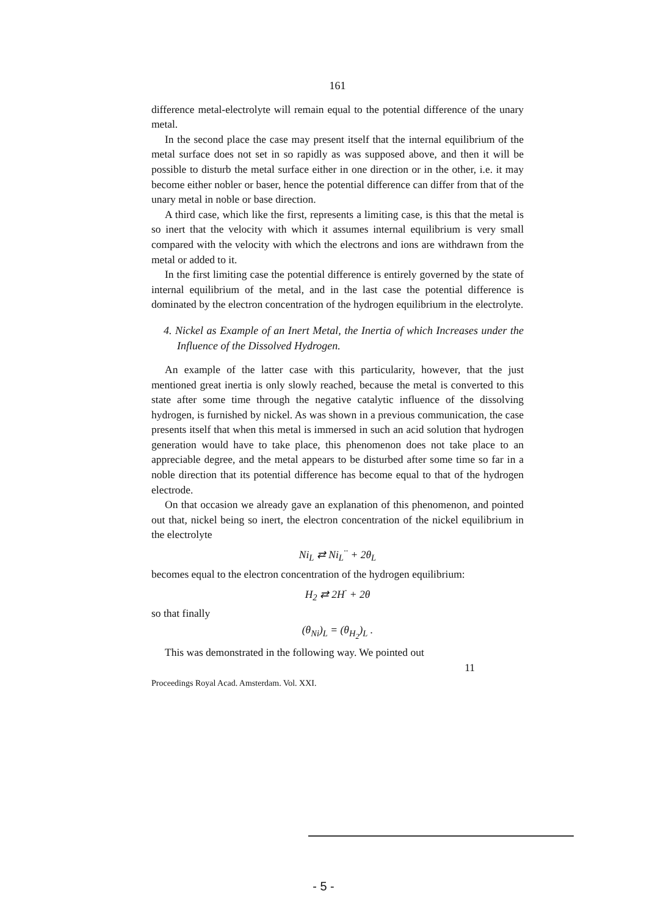161
difference metal-electrolyte will remain equal to the potential difference of the unary metal.
In the second place the case may present itself that the internal equilibrium of the metal surface does not set in so rapidly as was supposed above, and then it will be possible to disturb the metal surface either in one direction or in the other, i.e. it may become either nobler or baser, hence the potential difference can differ from that of the unary metal in noble or base direction.
A third case, which like the first, represents a limiting case, is this that the metal is so inert that the velocity with which it assumes internal equilibrium is very small compared with the velocity with which the electrons and ions are withdrawn from the metal or added to it.
In the first limiting case the potential difference is entirely governed by the state of internal equilibrium of the metal, and in the last case the potential difference is dominated by the electron concentration of the hydrogen equilibrium in the electrolyte.
4. Nickel as Example of an Inert Metal, the Inertia of which Increases under the Influence of the Dissolved Hydrogen.
An example of the latter case with this particularity, however, that the just mentioned great inertia is only slowly reached, because the metal is converted to this state after some time through the negative catalytic influence of the dissolving hydrogen, is furnished by nickel. As was shown in a previous communication, the case presents itself that when this metal is immersed in such an acid solution that hydrogen generation would have to take place, this phenomenon does not take place to an appreciable degree, and the metal appears to be disturbed after some time so far in a noble direction that its potential difference has become equal to that of the hydrogen electrode.
On that occasion we already gave an explanation of this phenomenon, and pointed out that, nickel being so inert, the electron concentration of the nickel equilibrium in the electrolyte
Ni<sub>L</sub> ⇄ Ni<sub>L</sub><sup>··</sup> + 2θ<sub>L</sub>
becomes equal to the electron concentration of the hydrogen equilibrium:
H<sub>2</sub> ⇄ 2H<sup>·</sup> + 2θ
so that finally
(θ<sub>Ni</sub>)<sub>L</sub> = (θ<sub>H<sub>2</sub></sub>)<sub>L</sub> .
This was demonstrated in the following way. We pointed out
11
Proceedings Royal Acad. Amsterdam. Vol. XXI.
- 5 -